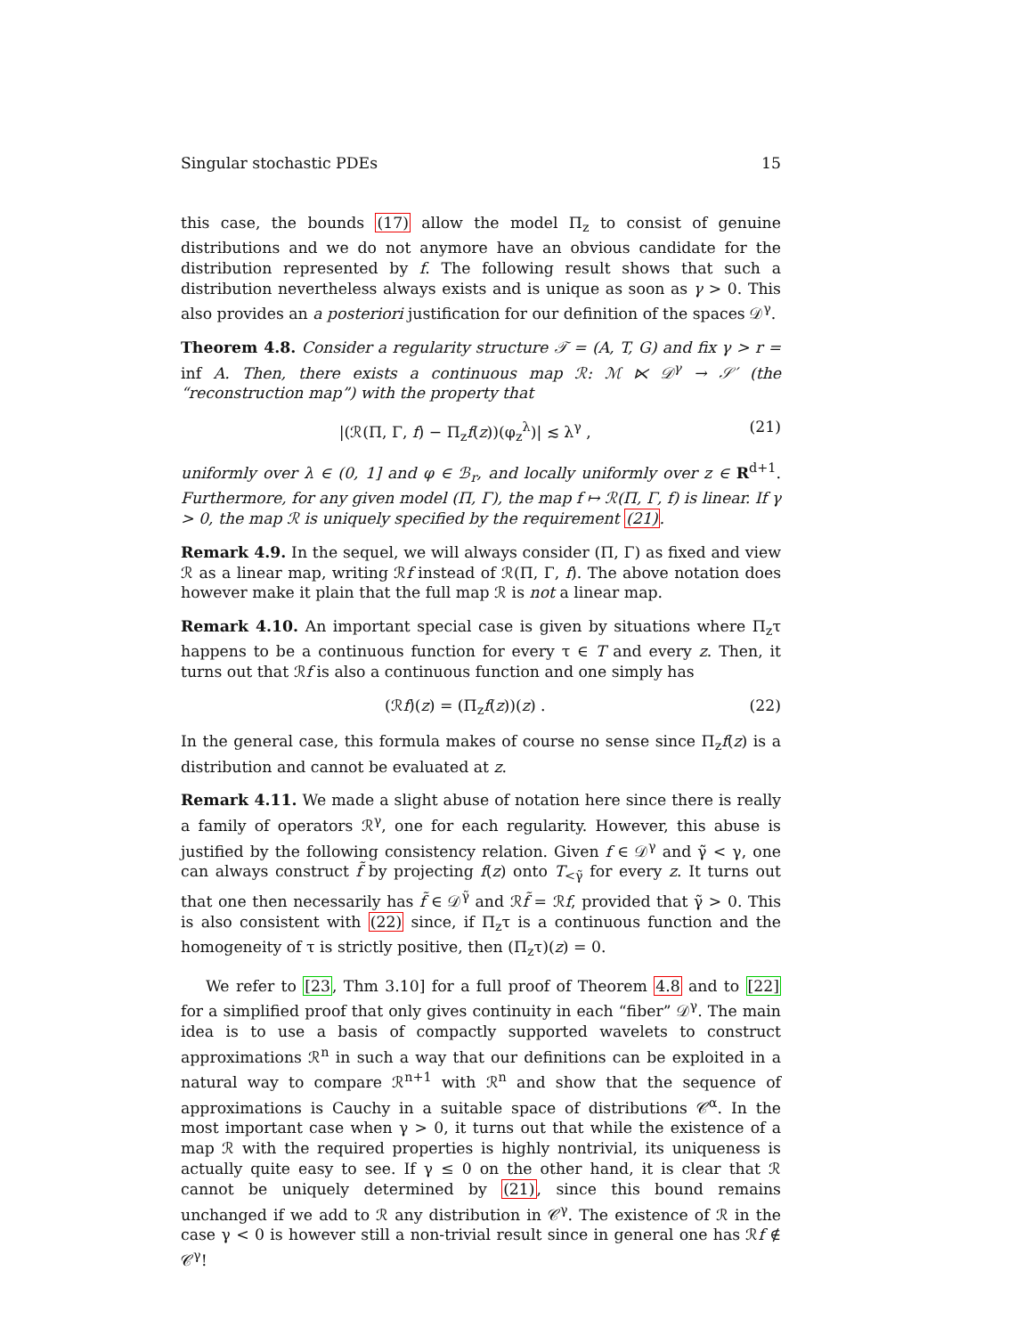Singular stochastic PDEs 15
this case, the bounds (17) allow the model Π<sub>z</sub> to consist of genuine distributions and we do not anymore have an obvious candidate for the distribution represented by f. The following result shows that such a distribution nevertheless always exists and is unique as soon as γ > 0. This also provides an a posteriori justification for our definition of the spaces 𝒟<sup>γ</sup>.
Theorem 4.8. Consider a regularity structure 𝒯 = (A, T, G) and fix γ > r = inf A. Then, there exists a continuous map ℛ: ℳ ⋉ 𝒟<sup>γ</sup> → 𝒮′ (the “reconstruction map”) with the property that
|(ℛ(Π, Γ, f) − Π<sub>z</sub>f(z))(φ<sub>z</sub><sup>λ</sup>)| ≲ λ<sup>γ</sup> , (21)
uniformly over λ ∈ (0, 1] and φ ∈ ℬ<sub>r</sub>, and locally uniformly over z ∈ R<sup>d+1</sup>. Furthermore, for any given model (Π, Γ), the map f ↦ ℛ(Π, Γ, f) is linear. If γ > 0, the map ℛ is uniquely specified by the requirement (21).
Remark 4.9. In the sequel, we will always consider (Π, Γ) as fixed and view ℛ as a linear map, writing ℛf instead of ℛ(Π, Γ, f). The above notation does however make it plain that the full map ℛ is not a linear map.
Remark 4.10. An important special case is given by situations where Π<sub>z</sub>τ happens to be a continuous function for every τ ∈ T and every z. Then, it turns out that ℛf is also a continuous function and one simply has
(ℛf)(z) = (Π<sub>z</sub>f(z))(z) . (22)
In the general case, this formula makes of course no sense since Π<sub>z</sub>f(z) is a distribution and cannot be evaluated at z.
Remark 4.11. We made a slight abuse of notation here since there is really a family of operators ℛ<sup>γ</sup>, one for each regularity. However, this abuse is justified by the following consistency relation. Given f ∈ 𝒟<sup>γ</sup> and γ̃ < γ, one can always construct f̃ by projecting f(z) onto T<sub><γ̃</sub> for every z. It turns out that one then necessarily has f̃ ∈ 𝒟<sup>γ̃</sup> and ℛf̃ = ℛf, provided that γ̃ > 0. This is also consistent with (22) since, if Π<sub>z</sub>τ is a continuous function and the homogeneity of τ is strictly positive, then (Π<sub>z</sub>τ)(z) = 0.
We refer to [23, Thm 3.10] for a full proof of Theorem 4.8 and to [22] for a simplified proof that only gives continuity in each “fiber” 𝒟<sup>γ</sup>. The main idea is to use a basis of compactly supported wavelets to construct approximations ℛ<sup>n</sup> in such a way that our definitions can be exploited in a natural way to compare ℛ<sup>n+1</sup> with ℛ<sup>n</sup> and show that the sequence of approximations is Cauchy in a suitable space of distributions 𝒞<sup>α</sup>. In the most important case when γ > 0, it turns out that while the existence of a map ℛ with the required properties is highly nontrivial, its uniqueness is actually quite easy to see. If γ ≤ 0 on the other hand, it is clear that ℛ cannot be uniquely determined by (21), since this bound remains unchanged if we add to ℛ any distribution in 𝒞<sup>γ</sup>. The existence of ℛ in the case γ < 0 is however still a non-trivial result since in general one has ℛf ∉ 𝒞<sup>γ</sup>!